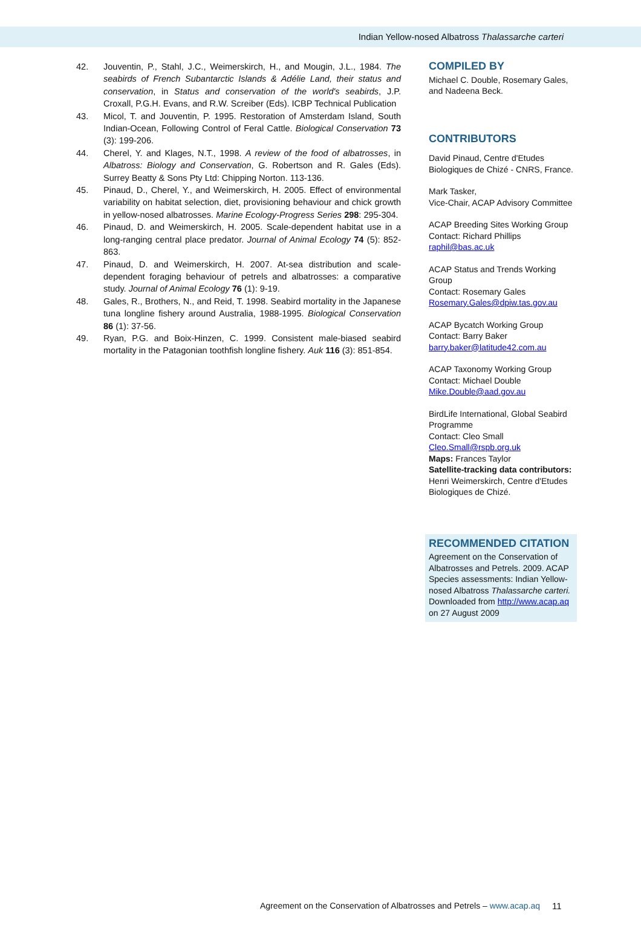Indian Yellow-nosed Albatross Thalassarche carteri
42. Jouventin, P., Stahl, J.C., Weimerskirch, H., and Mougin, J.L., 1984. The seabirds of French Subantarctic Islands & Adélie Land, their status and conservation, in Status and conservation of the world's seabirds, J.P. Croxall, P.G.H. Evans, and R.W. Screiber (Eds). ICBP Technical Publication
43. Micol, T. and Jouventin, P. 1995. Restoration of Amsterdam Island, South Indian-Ocean, Following Control of Feral Cattle. Biological Conservation 73 (3): 199-206.
44. Cherel, Y. and Klages, N.T., 1998. A review of the food of albatrosses, in Albatross: Biology and Conservation, G. Robertson and R. Gales (Eds). Surrey Beatty & Sons Pty Ltd: Chipping Norton. 113-136.
45. Pinaud, D., Cherel, Y., and Weimerskirch, H. 2005. Effect of environmental variability on habitat selection, diet, provisioning behaviour and chick growth in yellow-nosed albatrosses. Marine Ecology-Progress Series 298: 295-304.
46. Pinaud, D. and Weimerskirch, H. 2005. Scale-dependent habitat use in a long-ranging central place predator. Journal of Animal Ecology 74 (5): 852-863.
47. Pinaud, D. and Weimerskirch, H. 2007. At-sea distribution and scale-dependent foraging behaviour of petrels and albatrosses: a comparative study. Journal of Animal Ecology 76 (1): 9-19.
48. Gales, R., Brothers, N., and Reid, T. 1998. Seabird mortality in the Japanese tuna longline fishery around Australia, 1988-1995. Biological Conservation 86 (1): 37-56.
49. Ryan, P.G. and Boix-Hinzen, C. 1999. Consistent male-biased seabird mortality in the Patagonian toothfish longline fishery. Auk 116 (3): 851-854.
COMPILED BY
Michael C. Double, Rosemary Gales, and Nadeena Beck.
CONTRIBUTORS
David Pinaud, Centre d'Etudes Biologiques de Chizé - CNRS, France.
Mark Tasker,
Vice-Chair, ACAP Advisory Committee
ACAP Breeding Sites Working Group
Contact: Richard Phillips
raphil@bas.ac.uk
ACAP Status and Trends Working Group
Contact: Rosemary Gales
Rosemary.Gales@dpiw.tas.gov.au
ACAP Bycatch Working Group
Contact: Barry Baker
barry.baker@latitude42.com.au
ACAP Taxonomy Working Group
Contact: Michael Double
Mike.Double@aad.gov.au
BirdLife International, Global Seabird Programme
Contact: Cleo Small
Cleo.Small@rspb.org.uk
Maps: Frances Taylor
Satellite-tracking data contributors: Henri Weimerskirch, Centre d'Etudes Biologiques de Chizé.
RECOMMENDED CITATION
Agreement on the Conservation of Albatrosses and Petrels. 2009. ACAP Species assessments: Indian Yellow-nosed Albatross Thalassarche carteri. Downloaded from http://www.acap.aq on 27 August 2009
Agreement on the Conservation of Albatrosses and Petrels – www.acap.aq
11